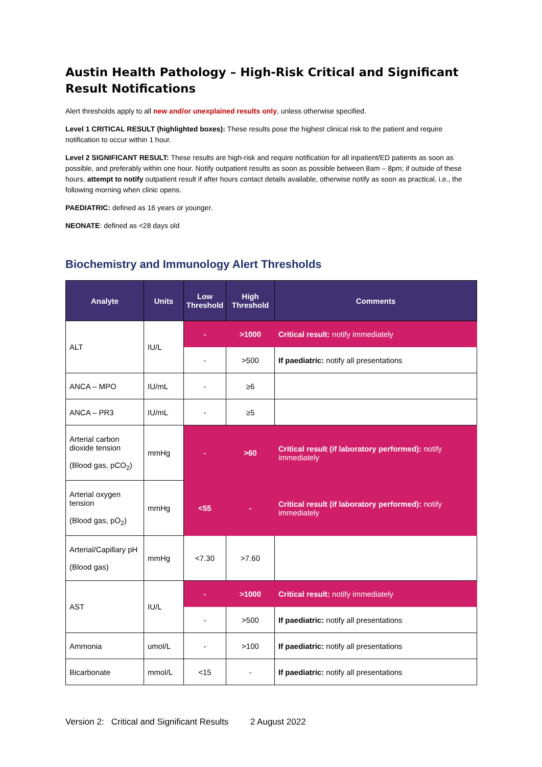Austin Health Pathology – High-Risk Critical and Significant Result Notifications
Alert thresholds apply to all new and/or unexplained results only, unless otherwise specified.
Level 1 CRITICAL RESULT (highlighted boxes): These results pose the highest clinical risk to the patient and require notification to occur within 1 hour.
Level 2 SIGNIFICANT RESULT: These results are high-risk and require notification for all inpatient/ED patients as soon as possible, and preferably within one hour. Notify outpatient results as soon as possible between 8am – 8pm; if outside of these hours, attempt to notify outpatient result if after hours contact details available, otherwise notify as soon as practical, i.e., the following morning when clinic opens.
PAEDIATRIC: defined as 16 years or younger.
NEONATE: defined as <28 days old
Biochemistry and Immunology Alert Thresholds
| Analyte | Units | Low Threshold | High Threshold | Comments |
| --- | --- | --- | --- | --- |
| ALT | IU/L | - | >1000 | Critical result: notify immediately |
| | | - | >500 | If paediatric: notify all presentations |
| ANCA – MPO | IU/mL | - | ≥6 | |
| ANCA – PR3 | IU/mL | - | ≥5 | |
| Arterial carbon dioxide tension (Blood gas, pCO<sub>2</sub>) | mmHg | - | >60 | Critical result (if laboratory performed): notify immediately |
| Arterial oxygen tension (Blood gas, pO<sub>2</sub>) | mmHg | <55 | - | Critical result (if laboratory performed): notify immediately |
| Arterial/Capillary pH (Blood gas) | mmHg | <7.30 | >7.60 | |
| AST | IU/L | - | >1000 | Critical result: notify immediately |
| | | - | >500 | If paediatric: notify all presentations |
| Ammonia | umol/L | - | >100 | If paediatric: notify all presentations |
| Bicarbonate | mmol/L | <15 | - | If paediatric: notify all presentations |
Version 2: Critical and Significant Results 2 August 2022